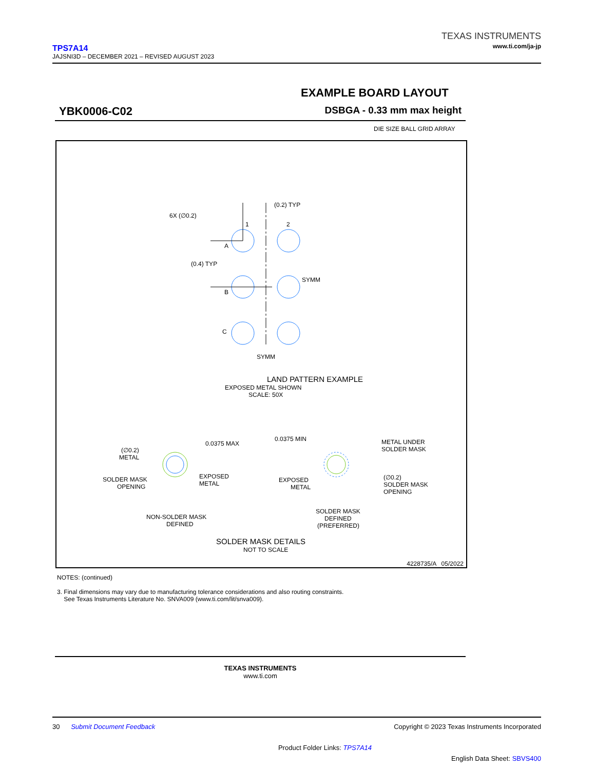TPS7A14
JAJSNI3D – DECEMBER 2021 – REVISED AUGUST 2023
TEXAS INSTRUMENTS
www.ti.com/ja-jp
EXAMPLE BOARD LAYOUT
YBK0006-C02 DSBGA - 0.33 mm max height
DIE SIZE BALL GRID ARRAY
6X (∅0.2)
(0.2) TYP
1
2
A
(0.4) TYP
B
SYMM
C
SYMM
LAND PATTERN EXAMPLE
EXPOSED METAL SHOWN
SCALE: 50X
0.0375 MAX
0.0375 MIN
(∅0.2)
METAL
SOLDER MASK
OPENING
EXPOSED
METAL
METAL UNDER
SOLDER MASK
EXPOSED
METAL
(∅0.2)
SOLDER MASK
OPENING
NON-SOLDER MASK
DEFINED
SOLDER MASK
DEFINED
(PREFERRED)
SOLDER MASK DETAILS
NOT TO SCALE
4228735/A 05/2022
NOTES: (continued)
3. Final dimensions may vary due to manufacturing tolerance considerations and also routing constraints.
See Texas Instruments Literature No. SNVA009 (www.ti.com/lit/snva009).
TEXAS INSTRUMENTS
www.ti.com
30 Submit Document Feedback Copyright © 2023 Texas Instruments Incorporated
Product Folder Links: TPS7A14
English Data Sheet: SBVS400